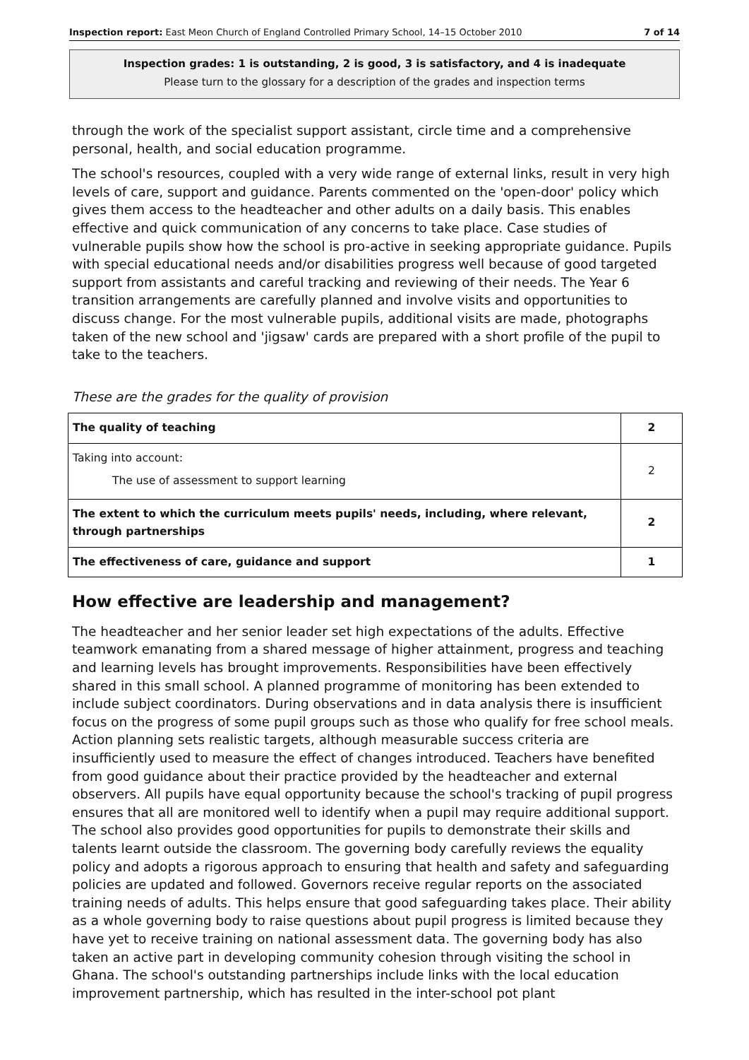Inspection report: East Meon Church of England Controlled Primary School, 14–15 October 2010 7 of 14
Inspection grades: 1 is outstanding, 2 is good, 3 is satisfactory, and 4 is inadequate
Please turn to the glossary for a description of the grades and inspection terms
through the work of the specialist support assistant, circle time and a comprehensive personal, health, and social education programme.
The school's resources, coupled with a very wide range of external links, result in very high levels of care, support and guidance. Parents commented on the 'open-door' policy which gives them access to the headteacher and other adults on a daily basis. This enables effective and quick communication of any concerns to take place. Case studies of vulnerable pupils show how the school is pro-active in seeking appropriate guidance. Pupils with special educational needs and/or disabilities progress well because of good targeted support from assistants and careful tracking and reviewing of their needs. The Year 6 transition arrangements are carefully planned and involve visits and opportunities to discuss change. For the most vulnerable pupils, additional visits are made, photographs taken of the new school and 'jigsaw' cards are prepared with a short profile of the pupil to take to the teachers.
These are the grades for the quality of provision
| The quality of teaching | 2 |
| Taking into account: The use of assessment to support learning | 2 |
| The extent to which the curriculum meets pupils' needs, including, where relevant, through partnerships | 2 |
| The effectiveness of care, guidance and support | 1 |
How effective are leadership and management?
The headteacher and her senior leader set high expectations of the adults. Effective teamwork emanating from a shared message of higher attainment, progress and teaching and learning levels has brought improvements. Responsibilities have been effectively shared in this small school. A planned programme of monitoring has been extended to include subject coordinators. During observations and in data analysis there is insufficient focus on the progress of some pupil groups such as those who qualify for free school meals. Action planning sets realistic targets, although measurable success criteria are insufficiently used to measure the effect of changes introduced. Teachers have benefited from good guidance about their practice provided by the headteacher and external observers. All pupils have equal opportunity because the school's tracking of pupil progress ensures that all are monitored well to identify when a pupil may require additional support. The school also provides good opportunities for pupils to demonstrate their skills and talents learnt outside the classroom. The governing body carefully reviews the equality policy and adopts a rigorous approach to ensuring that health and safety and safeguarding policies are updated and followed. Governors receive regular reports on the associated training needs of adults. This helps ensure that good safeguarding takes place. Their ability as a whole governing body to raise questions about pupil progress is limited because they have yet to receive training on national assessment data. The governing body has also taken an active part in developing community cohesion through visiting the school in Ghana. The school's outstanding partnerships include links with the local education improvement partnership, which has resulted in the inter-school pot plant